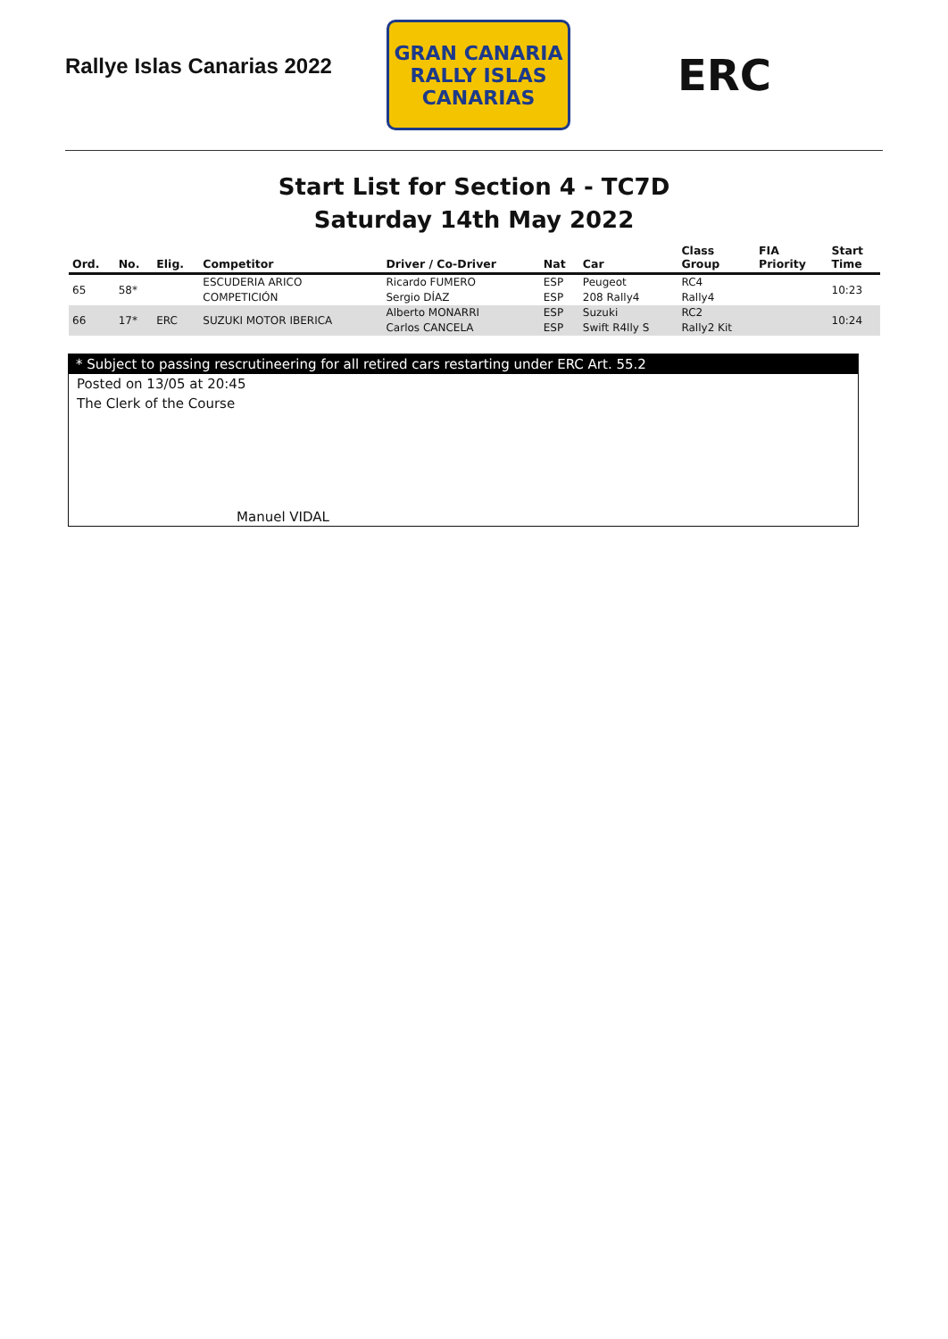Rallye Islas Canarias 2022
GRAN CANARIA
RALLY ISLAS CANARIAS
ERC
Start List for Section 4 - TC7D
Saturday 14th May 2022
| Ord. | No. | Elig. | Competitor | Driver / Co-Driver | Nat | Car | Class Group | FIA Priority | Start Time |
| --- | --- | --- | --- | --- | --- | --- | --- | --- | --- |
| 65 | 58* | | ESCUDERIA ARICO COMPETICIÓN | Ricardo FUMERO Sergio DÍAZ | ESP ESP | Peugeot 208 Rally4 | RC4 Rally4 | | 10:23 |
| 66 | 17* | ERC | SUZUKI MOTOR IBERICA | Alberto MONARRI Carlos CANCELA | ESP ESP | Suzuki Swift R4lly S | RC2 Rally2 Kit | | 10:24 |
* Subject to passing rescrutineering for all retired cars restarting under ERC Art. 55.2
Posted on 13/05 at 20:45
The Clerk of the Course
Manuel VIDAL